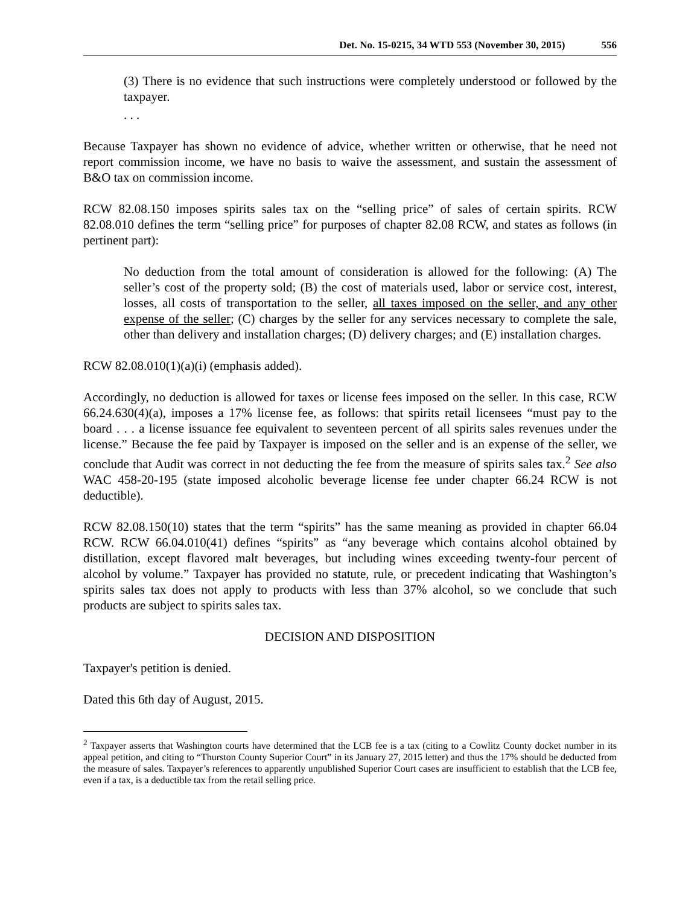Det. No. 15-0215, 34 WTD 553 (November 30, 2015) 556
(3) There is no evidence that such instructions were completely understood or followed by the taxpayer.
. . .
Because Taxpayer has shown no evidence of advice, whether written or otherwise, that he need not report commission income, we have no basis to waive the assessment, and sustain the assessment of B&O tax on commission income.
RCW 82.08.150 imposes spirits sales tax on the “selling price” of sales of certain spirits. RCW 82.08.010 defines the term “selling price” for purposes of chapter 82.08 RCW, and states as follows (in pertinent part):
No deduction from the total amount of consideration is allowed for the following: (A) The seller’s cost of the property sold; (B) the cost of materials used, labor or service cost, interest, losses, all costs of transportation to the seller, all taxes imposed on the seller, and any other expense of the seller; (C) charges by the seller for any services necessary to complete the sale, other than delivery and installation charges; (D) delivery charges; and (E) installation charges.
RCW 82.08.010(1)(a)(i) (emphasis added).
Accordingly, no deduction is allowed for taxes or license fees imposed on the seller. In this case, RCW 66.24.630(4)(a), imposes a 17% license fee, as follows: that spirits retail licensees “must pay to the board . . . a license issuance fee equivalent to seventeen percent of all spirits sales revenues under the license.” Because the fee paid by Taxpayer is imposed on the seller and is an expense of the seller, we conclude that Audit was correct in not deducting the fee from the measure of spirits sales tax.<sup>2</sup> See also WAC 458-20-195 (state imposed alcoholic beverage license fee under chapter 66.24 RCW is not deductible).
RCW 82.08.150(10) states that the term “spirits” has the same meaning as provided in chapter 66.04 RCW. RCW 66.04.010(41) defines “spirits” as “any beverage which contains alcohol obtained by distillation, except flavored malt beverages, but including wines exceeding twenty-four percent of alcohol by volume.” Taxpayer has provided no statute, rule, or precedent indicating that Washington’s spirits sales tax does not apply to products with less than 37% alcohol, so we conclude that such products are subject to spirits sales tax.
DECISION AND DISPOSITION
Taxpayer's petition is denied.
Dated this 6th day of August, 2015.
<sup>2</sup> Taxpayer asserts that Washington courts have determined that the LCB fee is a tax (citing to a Cowlitz County docket number in its appeal petition, and citing to “Thurston County Superior Court” in its January 27, 2015 letter) and thus the 17% should be deducted from the measure of sales. Taxpayer’s references to apparently unpublished Superior Court cases are insufficient to establish that the LCB fee, even if a tax, is a deductible tax from the retail selling price.